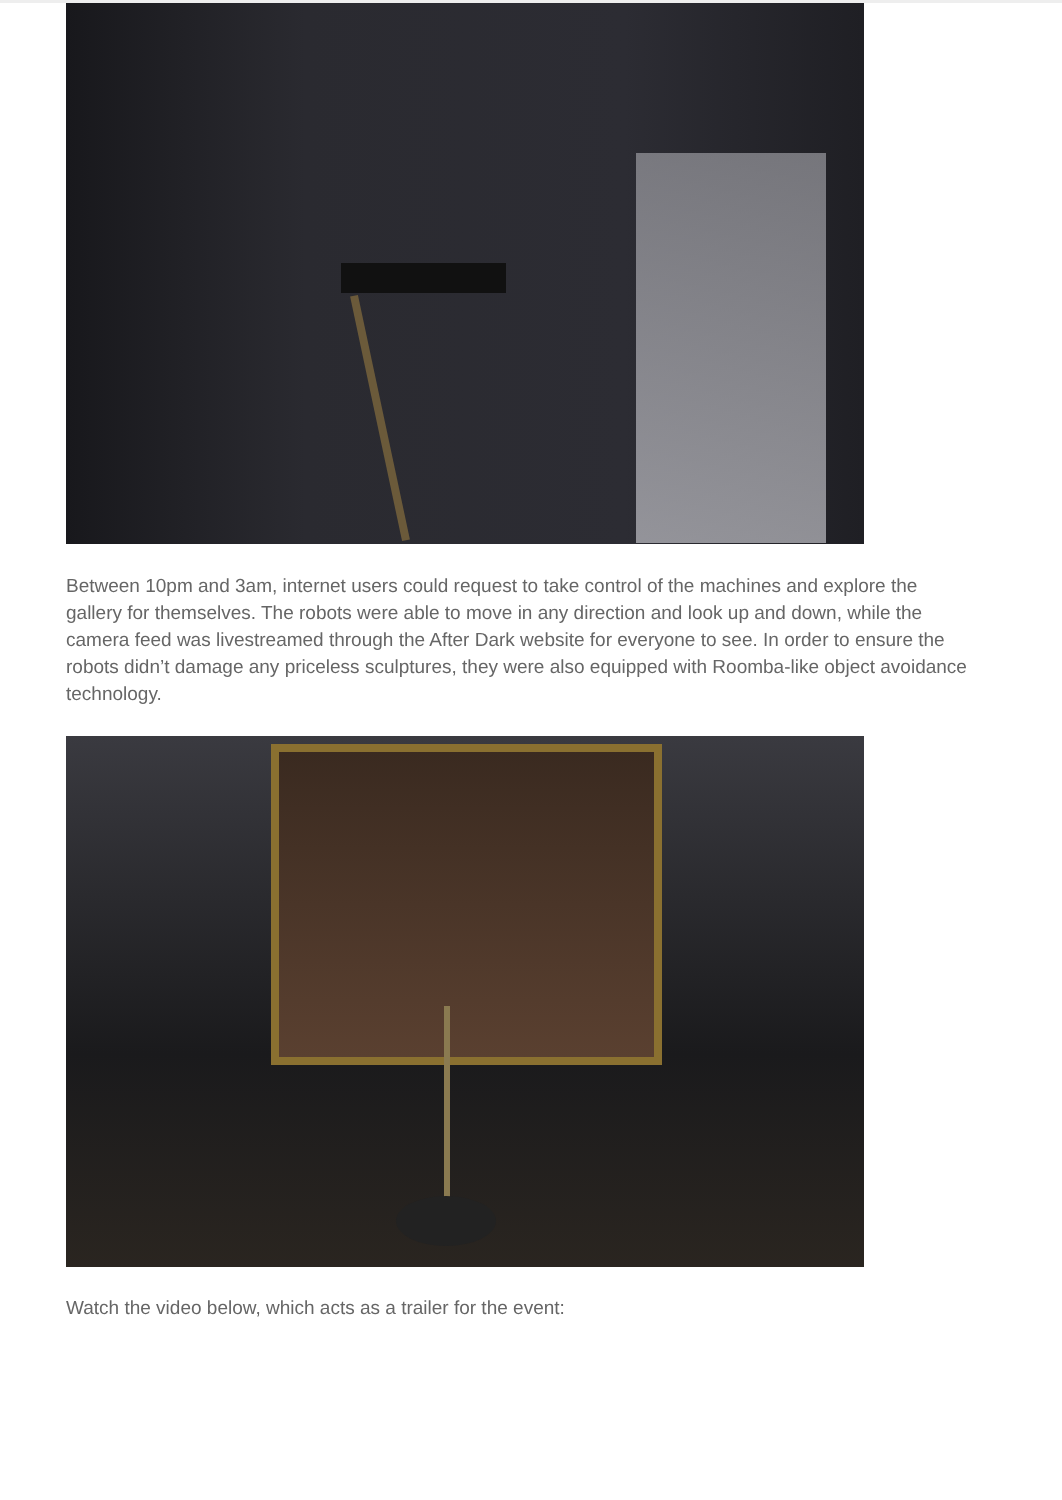Between 10pm and 3am, internet users could request to take control of the machines and explore the gallery for themselves. The robots were able to move in any direction and look up and down, while the camera feed was livestreamed through the After Dark website for everyone to see. In order to ensure the robots didn’t damage any priceless sculptures, they were also equipped with Roomba-like object avoidance technology.
Watch the video below, which acts as a trailer for the event: